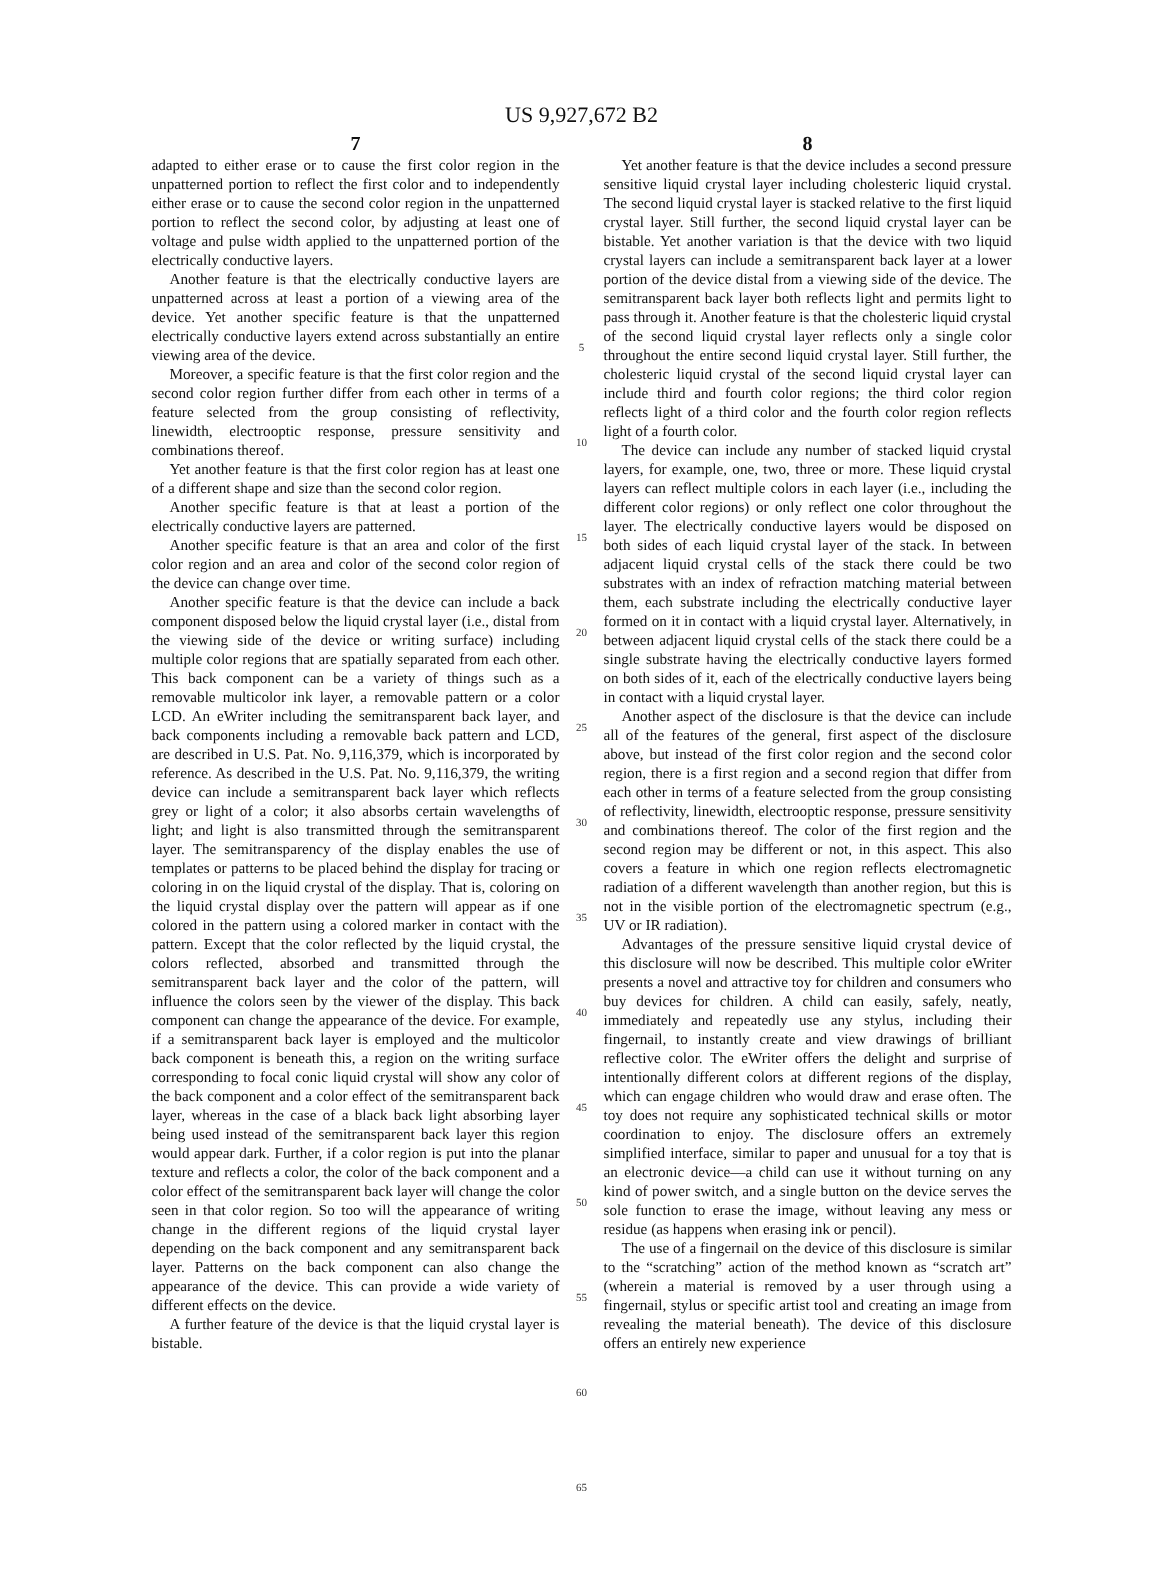US 9,927,672 B2
7
adapted to either erase or to cause the first color region in the unpatterned portion to reflect the first color and to independently either erase or to cause the second color region in the unpatterned portion to reflect the second color, by adjusting at least one of voltage and pulse width applied to the unpatterned portion of the electrically conductive layers.
Another feature is that the electrically conductive layers are unpatterned across at least a portion of a viewing area of the device. Yet another specific feature is that the unpatterned electrically conductive layers extend across substantially an entire viewing area of the device.
Moreover, a specific feature is that the first color region and the second color region further differ from each other in terms of a feature selected from the group consisting of reflectivity, linewidth, electrooptic response, pressure sensitivity and combinations thereof.
Yet another feature is that the first color region has at least one of a different shape and size than the second color region.
Another specific feature is that at least a portion of the electrically conductive layers are patterned.
Another specific feature is that an area and color of the first color region and an area and color of the second color region of the device can change over time.
Another specific feature is that the device can include a back component disposed below the liquid crystal layer (i.e., distal from the viewing side of the device or writing surface) including multiple color regions that are spatially separated from each other. This back component can be a variety of things such as a removable multicolor ink layer, a removable pattern or a color LCD. An eWriter including the semitransparent back layer, and back components including a removable back pattern and LCD, are described in U.S. Pat. No. 9,116,379, which is incorporated by reference. As described in the U.S. Pat. No. 9,116,379, the writing device can include a semitransparent back layer which reflects grey or light of a color; it also absorbs certain wavelengths of light; and light is also transmitted through the semitransparent layer. The semitransparency of the display enables the use of templates or patterns to be placed behind the display for tracing or coloring in on the liquid crystal of the display. That is, coloring on the liquid crystal display over the pattern will appear as if one colored in the pattern using a colored marker in contact with the pattern. Except that the color reflected by the liquid crystal, the colors reflected, absorbed and transmitted through the semitransparent back layer and the color of the pattern, will influence the colors seen by the viewer of the display. This back component can change the appearance of the device. For example, if a semitransparent back layer is employed and the multicolor back component is beneath this, a region on the writing surface corresponding to focal conic liquid crystal will show any color of the back component and a color effect of the semitransparent back layer, whereas in the case of a black back light absorbing layer being used instead of the semitransparent back layer this region would appear dark. Further, if a color region is put into the planar texture and reflects a color, the color of the back component and a color effect of the semitransparent back layer will change the color seen in that color region. So too will the appearance of writing change in the different regions of the liquid crystal layer depending on the back component and any semitransparent back layer. Patterns on the back component can also change the appearance of the device. This can provide a wide variety of different effects on the device.
A further feature of the device is that the liquid crystal layer is bistable.
5
10
15
20
25
30
35
40
45
50
55
60
65
8
Yet another feature is that the device includes a second pressure sensitive liquid crystal layer including cholesteric liquid crystal. The second liquid crystal layer is stacked relative to the first liquid crystal layer. Still further, the second liquid crystal layer can be bistable. Yet another variation is that the device with two liquid crystal layers can include a semitransparent back layer at a lower portion of the device distal from a viewing side of the device. The semitransparent back layer both reflects light and permits light to pass through it. Another feature is that the cholesteric liquid crystal of the second liquid crystal layer reflects only a single color throughout the entire second liquid crystal layer. Still further, the cholesteric liquid crystal of the second liquid crystal layer can include third and fourth color regions; the third color region reflects light of a third color and the fourth color region reflects light of a fourth color.
The device can include any number of stacked liquid crystal layers, for example, one, two, three or more. These liquid crystal layers can reflect multiple colors in each layer (i.e., including the different color regions) or only reflect one color throughout the layer. The electrically conductive layers would be disposed on both sides of each liquid crystal layer of the stack. In between adjacent liquid crystal cells of the stack there could be two substrates with an index of refraction matching material between them, each substrate including the electrically conductive layer formed on it in contact with a liquid crystal layer. Alternatively, in between adjacent liquid crystal cells of the stack there could be a single substrate having the electrically conductive layers formed on both sides of it, each of the electrically conductive layers being in contact with a liquid crystal layer.
Another aspect of the disclosure is that the device can include all of the features of the general, first aspect of the disclosure above, but instead of the first color region and the second color region, there is a first region and a second region that differ from each other in terms of a feature selected from the group consisting of reflectivity, linewidth, electrooptic response, pressure sensitivity and combinations thereof. The color of the first region and the second region may be different or not, in this aspect. This also covers a feature in which one region reflects electromagnetic radiation of a different wavelength than another region, but this is not in the visible portion of the electromagnetic spectrum (e.g., UV or IR radiation).
Advantages of the pressure sensitive liquid crystal device of this disclosure will now be described. This multiple color eWriter presents a novel and attractive toy for children and consumers who buy devices for children. A child can easily, safely, neatly, immediately and repeatedly use any stylus, including their fingernail, to instantly create and view drawings of brilliant reflective color. The eWriter offers the delight and surprise of intentionally different colors at different regions of the display, which can engage children who would draw and erase often. The toy does not require any sophisticated technical skills or motor coordination to enjoy. The disclosure offers an extremely simplified interface, similar to paper and unusual for a toy that is an electronic device—a child can use it without turning on any kind of power switch, and a single button on the device serves the sole function to erase the image, without leaving any mess or residue (as happens when erasing ink or pencil).
The use of a fingernail on the device of this disclosure is similar to the “scratching” action of the method known as “scratch art” (wherein a material is removed by a user through using a fingernail, stylus or specific artist tool and creating an image from revealing the material beneath). The device of this disclosure offers an entirely new experience